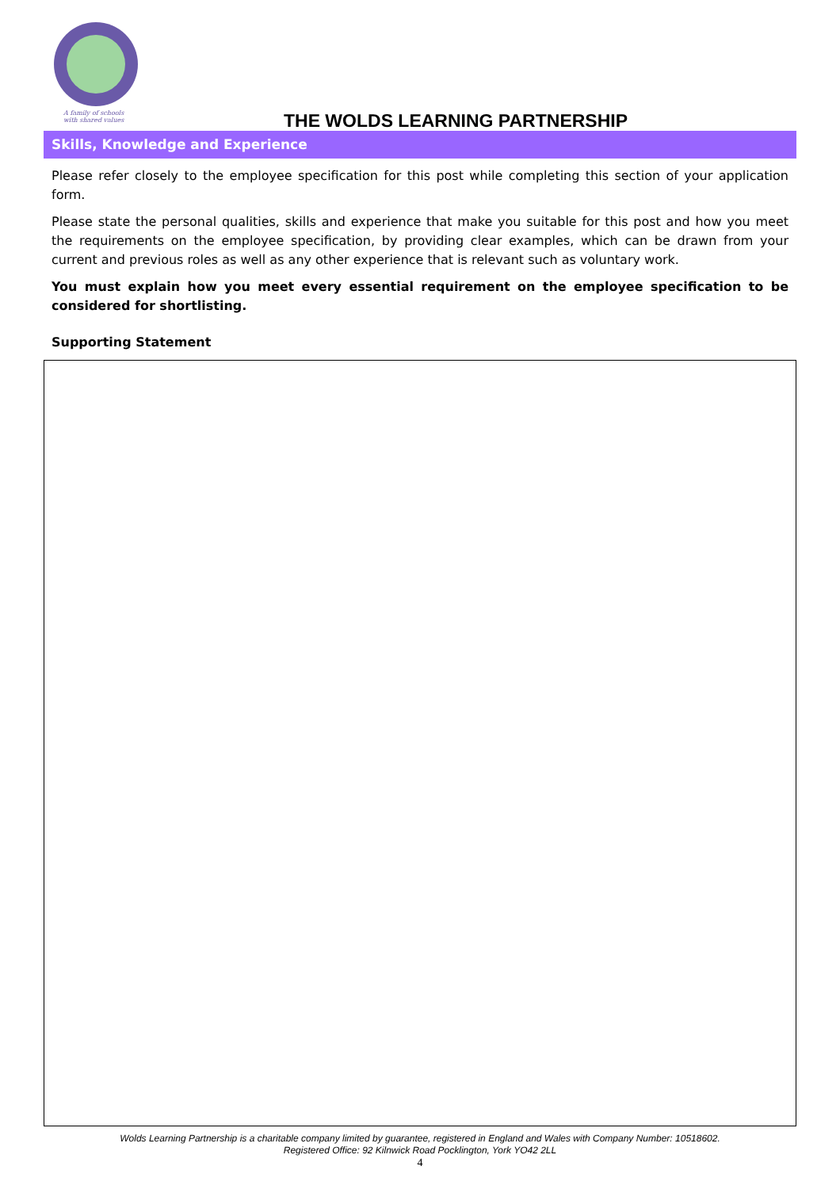A family of schools
with shared values
THE WOLDS LEARNING PARTNERSHIP
Skills, Knowledge and Experience
Please refer closely to the employee specification for this post while completing this section of your application form.
Please state the personal qualities, skills and experience that make you suitable for this post and how you meet the requirements on the employee specification, by providing clear examples, which can be drawn from your current and previous roles as well as any other experience that is relevant such as voluntary work.
You must explain how you meet every essential requirement on the employee specification to be considered for shortlisting.
Supporting Statement
Wolds Learning Partnership is a charitable company limited by guarantee, registered in England and Wales with Company Number: 10518602.
Registered Office: 92 Kilnwick Road Pocklington, York YO42 2LL
4